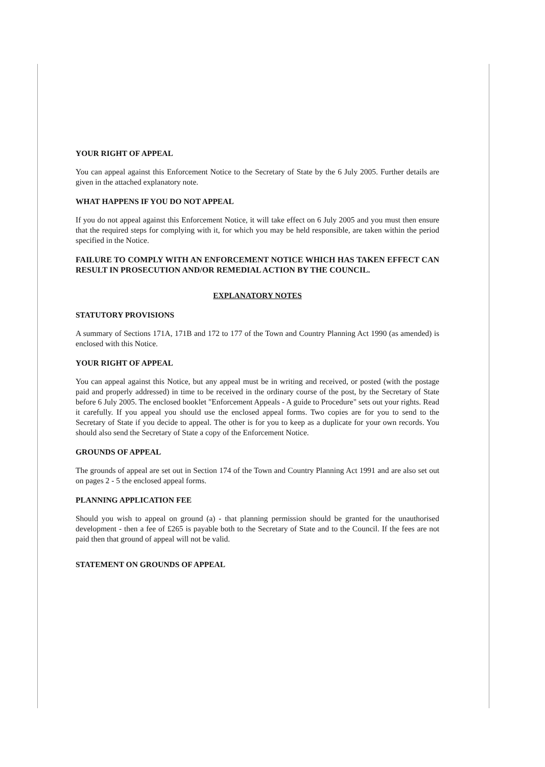YOUR RIGHT OF APPEAL
You can appeal against this Enforcement Notice to the Secretary of State by the 6 July 2005. Further details are given in the attached explanatory note.
WHAT HAPPENS IF YOU DO NOT APPEAL
If you do not appeal against this Enforcement Notice, it will take effect on 6 July 2005 and you must then ensure that the required steps for complying with it, for which you may be held responsible, are taken within the period specified in the Notice.
FAILURE TO COMPLY WITH AN ENFORCEMENT NOTICE WHICH HAS TAKEN EFFECT CAN RESULT IN PROSECUTION AND/OR REMEDIAL ACTION BY THE COUNCIL.
EXPLANATORY NOTES
STATUTORY PROVISIONS
A summary of Sections 171A, 171B and 172 to 177 of the Town and Country Planning Act 1990 (as amended) is enclosed with this Notice.
YOUR RIGHT OF APPEAL
You can appeal against this Notice, but any appeal must be in writing and received, or posted (with the postage paid and properly addressed) in time to be received in the ordinary course of the post, by the Secretary of State before 6 July 2005. The enclosed booklet "Enforcement Appeals - A guide to Procedure" sets out your rights. Read it carefully. If you appeal you should use the enclosed appeal forms. Two copies are for you to send to the Secretary of State if you decide to appeal. The other is for you to keep as a duplicate for your own records. You should also send the Secretary of State a copy of the Enforcement Notice.
GROUNDS OF APPEAL
The grounds of appeal are set out in Section 174 of the Town and Country Planning Act 1991 and are also set out on pages 2 - 5 the enclosed appeal forms.
PLANNING APPLICATION FEE
Should you wish to appeal on ground (a) - that planning permission should be granted for the unauthorised development - then a fee of £265 is payable both to the Secretary of State and to the Council. If the fees are not paid then that ground of appeal will not be valid.
STATEMENT ON GROUNDS OF APPEAL